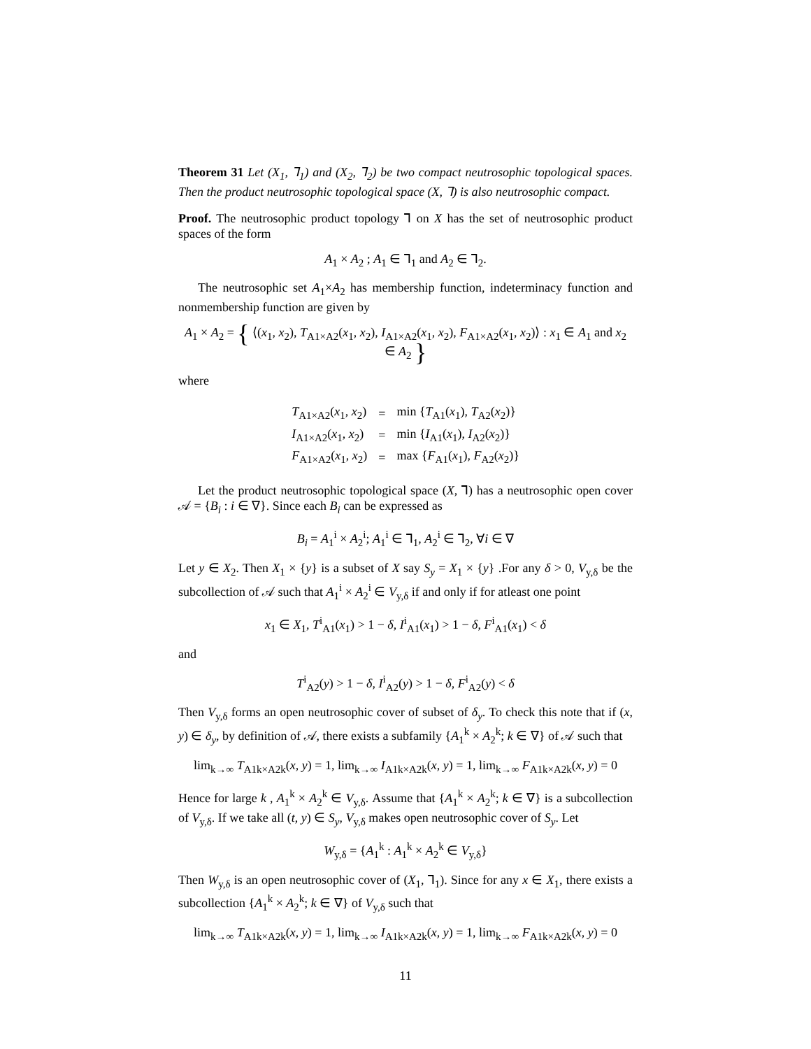Theorem 31 Let (X<sub>1</sub>, ⅂<sub>1</sub>) and (X<sub>2</sub>, ⅂<sub>2</sub>) be two compact neutrosophic topological spaces. Then the product neutrosophic topological space (X, ⅂) is also neutrosophic compact.
Proof. The neutrosophic product topology ⅂ on X has the set of neutrosophic product spaces of the form
A<sub>1</sub> × A<sub>2</sub> ; A<sub>1</sub> ∈ ⅂<sub>1</sub> and A<sub>2</sub> ∈ ⅂<sub>2</sub>.
The neutrosophic set A<sub>1</sub>×A<sub>2</sub> has membership function, indeterminacy function and nonmembership function are given by
A<sub>1</sub> × A<sub>2</sub> = { ⟨(x<sub>1</sub>, x<sub>2</sub>), T<sub>A1×A2</sub>(x<sub>1</sub>, x<sub>2</sub>), I<sub>A1×A2</sub>(x<sub>1</sub>, x<sub>2</sub>), F<sub>A1×A2</sub>(x<sub>1</sub>, x<sub>2</sub>)⟩ : x<sub>1</sub> ∈ A<sub>1</sub> and x<sub>2</sub> ∈ A<sub>2</sub> }
where
| T<sub>A1×A2</sub>( x<sub>1</sub>, x<sub>2</sub>) | = | min { T<sub>A1</sub>( x<sub>1</sub>), T<sub>A2</sub>( x<sub>2</sub>)} |
| I<sub>A1×A2</sub>( x<sub>1</sub>, x<sub>2</sub>) | = | min { I<sub>A1</sub>( x<sub>1</sub>), I<sub>A2</sub>( x<sub>2</sub>)} |
| F<sub>A1×A2</sub>( x<sub>1</sub>, x<sub>2</sub>) | = | max { F<sub>A1</sub>( x<sub>1</sub>), F<sub>A2</sub>( x<sub>2</sub>)} |
Let the product neutrosophic topological space (X, ⅂) has a neutrosophic open cover 𝒜 = {B<sub>i</sub> : i ∈ ∇}. Since each B<sub>i</sub> can be expressed as
B<sub>i</sub> = A<sub>1</sub><sup>i</sup> × A<sub>2</sub><sup>i</sup>; A<sub>1</sub><sup>i</sup> ∈ ⅂<sub>1</sub>, A<sub>2</sub><sup>i</sup> ∈ ⅂<sub>2</sub>, ∀i ∈ ∇
Let y ∈ X<sub>2</sub>. Then X<sub>1</sub> × {y} is a subset of X say S<sub>y</sub> = X<sub>1</sub> × {y} .For any δ > 0, V<sub>y,δ</sub> be the subcollection of 𝒜 such that A<sub>1</sub><sup>i</sup> × A<sub>2</sub><sup>i</sup> ∈ V<sub>y,δ</sub> if and only if for atleast one point
x<sub>1</sub> ∈ X<sub>1</sub>, T<sup>i</sup><sub>A1</sub>(x<sub>1</sub>) > 1 − δ, I<sup>i</sup><sub>A1</sub>(x<sub>1</sub>) > 1 − δ, F<sup>i</sup><sub>A1</sub>(x<sub>1</sub>) < δ
and
T<sup>i</sup><sub>A2</sub>(y) > 1 − δ, I<sup>i</sup><sub>A2</sub>(y) > 1 − δ, F<sup>i</sup><sub>A2</sub>(y) < δ
Then V<sub>y,δ</sub> forms an open neutrosophic cover of subset of δ<sub>y</sub>. To check this note that if (x, y) ∈ δ<sub>y</sub>, by definition of 𝒜, there exists a subfamily {A<sub>1</sub><sup>k</sup> × A<sub>2</sub><sup>k</sup>; k ∈ ∇} of 𝒜 such that
lim<sub>k→∞</sub> T<sub>A1k×A2k</sub>(x, y) = 1, lim<sub>k→∞</sub> I<sub>A1k×A2k</sub>(x, y) = 1, lim<sub>k→∞</sub> F<sub>A1k×A2k</sub>(x, y) = 0
Hence for large k , A<sub>1</sub><sup>k</sup> × A<sub>2</sub><sup>k</sup> ∈ V<sub>y,δ</sub>. Assume that {A<sub>1</sub><sup>k</sup> × A<sub>2</sub><sup>k</sup>; k ∈ ∇} is a subcollection of V<sub>y,δ</sub>. If we take all (t, y) ∈ S<sub>y</sub>, V<sub>y,δ</sub> makes open neutrosophic cover of S<sub>y</sub>. Let
W<sub>y,δ</sub> = {A<sub>1</sub><sup>k</sup> : A<sub>1</sub><sup>k</sup> × A<sub>2</sub><sup>k</sup> ∈ V<sub>y,δ</sub>}
Then W<sub>y,δ</sub> is an open neutrosophic cover of (X<sub>1</sub>, ⅂<sub>1</sub>). Since for any x ∈ X<sub>1</sub>, there exists a subcollection {A<sub>1</sub><sup>k</sup> × A<sub>2</sub><sup>k</sup>; k ∈ ∇} of V<sub>y,δ</sub> such that
lim<sub>k→∞</sub> T<sub>A1k×A2k</sub>(x, y) = 1, lim<sub>k→∞</sub> I<sub>A1k×A2k</sub>(x, y) = 1, lim<sub>k→∞</sub> F<sub>A1k×A2k</sub>(x, y) = 0
11